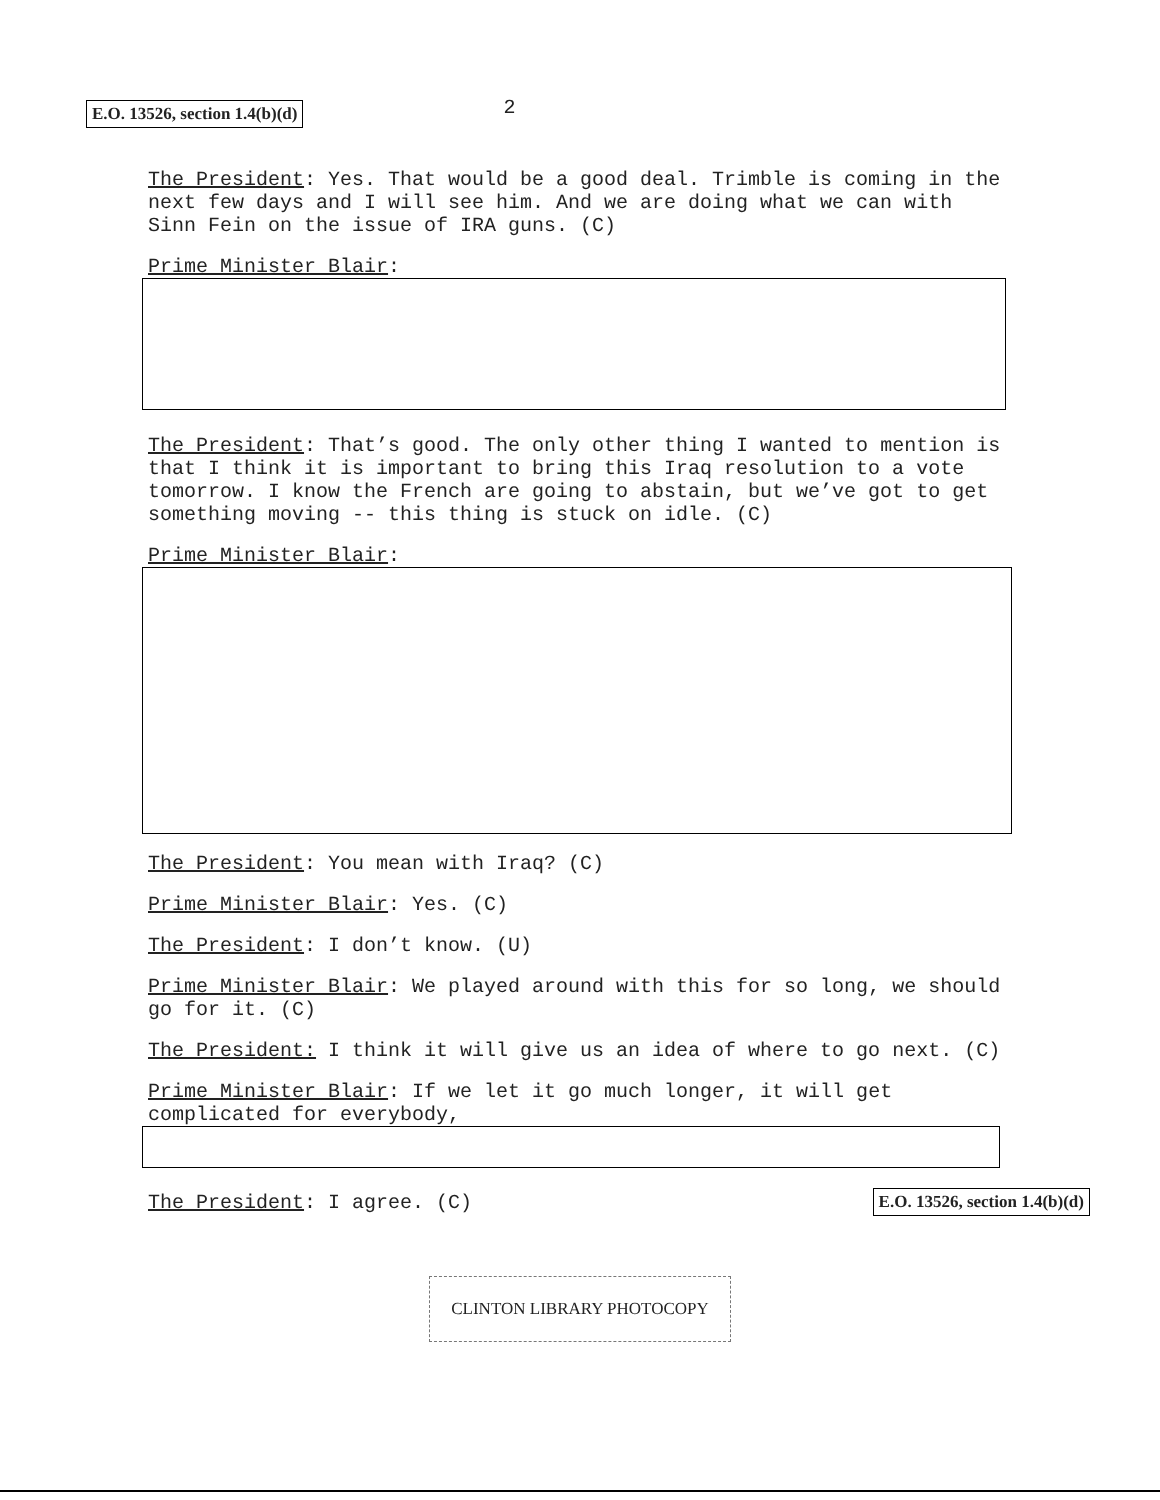E.O. 13526, section 1.4(b)(d) 2
The President: Yes. That would be a good deal. Trimble is coming in the next few days and I will see him. And we are doing what we can with Sinn Fein on the issue of IRA guns. (C)
Prime Minister Blair:
The President: That’s good. The only other thing I wanted to mention is that I think it is important to bring this Iraq resolution to a vote tomorrow. I know the French are going to abstain, but we’ve got to get something moving -- this thing is stuck on idle. (C)
Prime Minister Blair:
The President: You mean with Iraq? (C)
Prime Minister Blair: Yes. (C)
The President: I don’t know. (U)
Prime Minister Blair: We played around with this for so long, we should go for it. (C)
The President: I think it will give us an idea of where to go next. (C)
Prime Minister Blair: If we let it go much longer, it will get complicated for everybody,
The President: I agree. (C) E.O. 13526, section 1.4(b)(d)
CLINTON LIBRARY PHOTOCOPY